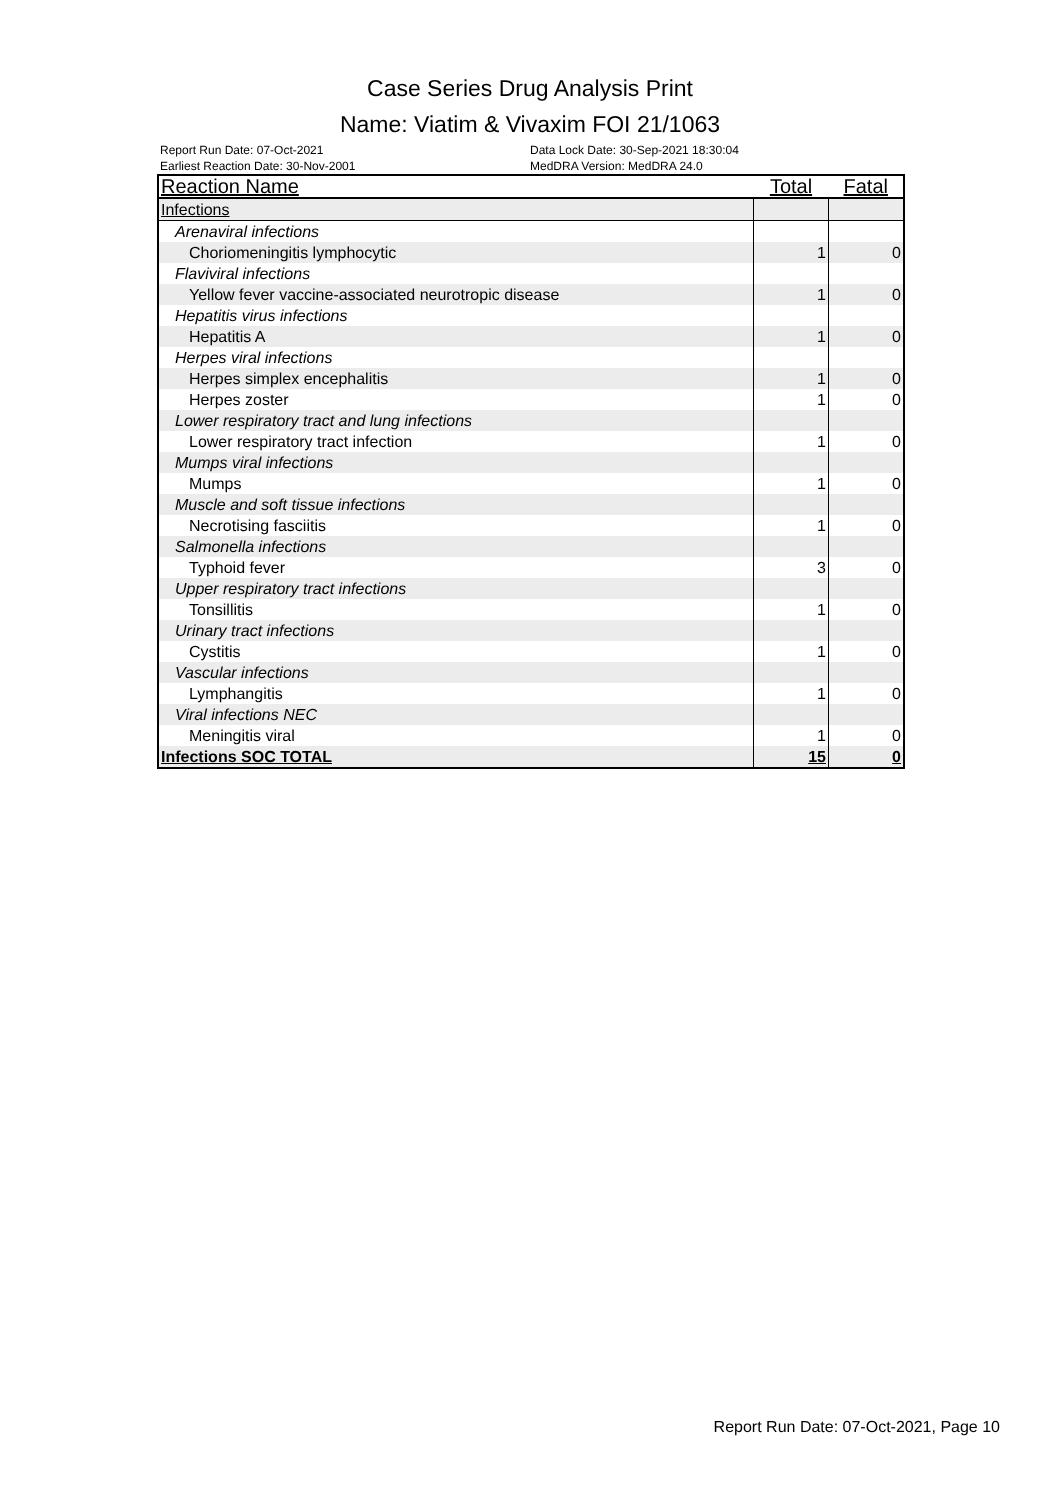Case Series Drug Analysis Print
Name: Viatim & Vivaxim FOI 21/1063
Report Run Date: 07-Oct-2021
Earliest Reaction Date: 30-Nov-2001
Data Lock Date: 30-Sep-2021 18:30:04
MedDRA Version: MedDRA 24.0
| Reaction Name | Total | Fatal |
| --- | --- | --- |
| Infections | | |
| Arenaviral infections | | |
| Choriomeningitis lymphocytic | 1 | 0 |
| Flaviviral infections | | |
| Yellow fever vaccine-associated neurotropic disease | 1 | 0 |
| Hepatitis virus infections | | |
| Hepatitis A | 1 | 0 |
| Herpes viral infections | | |
| Herpes simplex encephalitis | 1 | 0 |
| Herpes zoster | 1 | 0 |
| Lower respiratory tract and lung infections | | |
| Lower respiratory tract infection | 1 | 0 |
| Mumps viral infections | | |
| Mumps | 1 | 0 |
| Muscle and soft tissue infections | | |
| Necrotising fasciitis | 1 | 0 |
| Salmonella infections | | |
| Typhoid fever | 3 | 0 |
| Upper respiratory tract infections | | |
| Tonsillitis | 1 | 0 |
| Urinary tract infections | | |
| Cystitis | 1 | 0 |
| Vascular infections | | |
| Lymphangitis | 1 | 0 |
| Viral infections NEC | | |
| Meningitis viral | 1 | 0 |
| Infections SOC TOTAL | 15 | 0 |
Report Run Date: 07-Oct-2021, Page 10